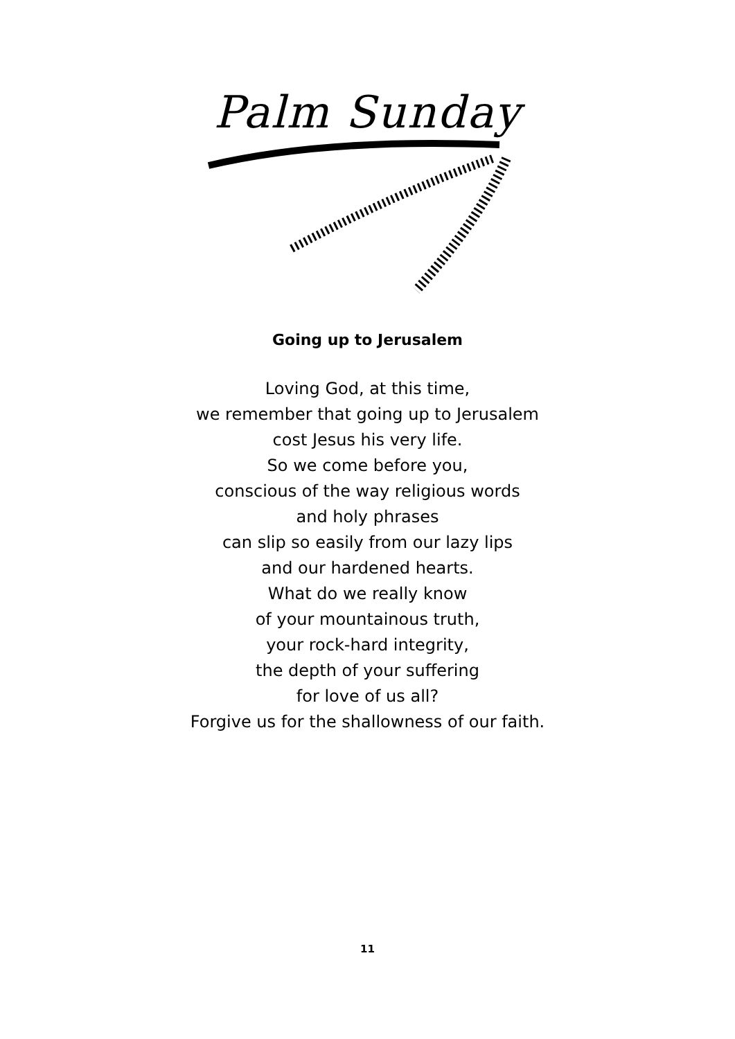Palm Sunday
Going up to Jerusalem
Loving God, at this time,
we remember that going up to Jerusalem
cost Jesus his very life.
So we come before you,
conscious of the way religious words
and holy phrases
can slip so easily from our lazy lips
and our hardened hearts.
What do we really know
of your mountainous truth,
your rock-hard integrity,
the depth of your suffering
for love of us all?
Forgive us for the shallowness of our faith.
11